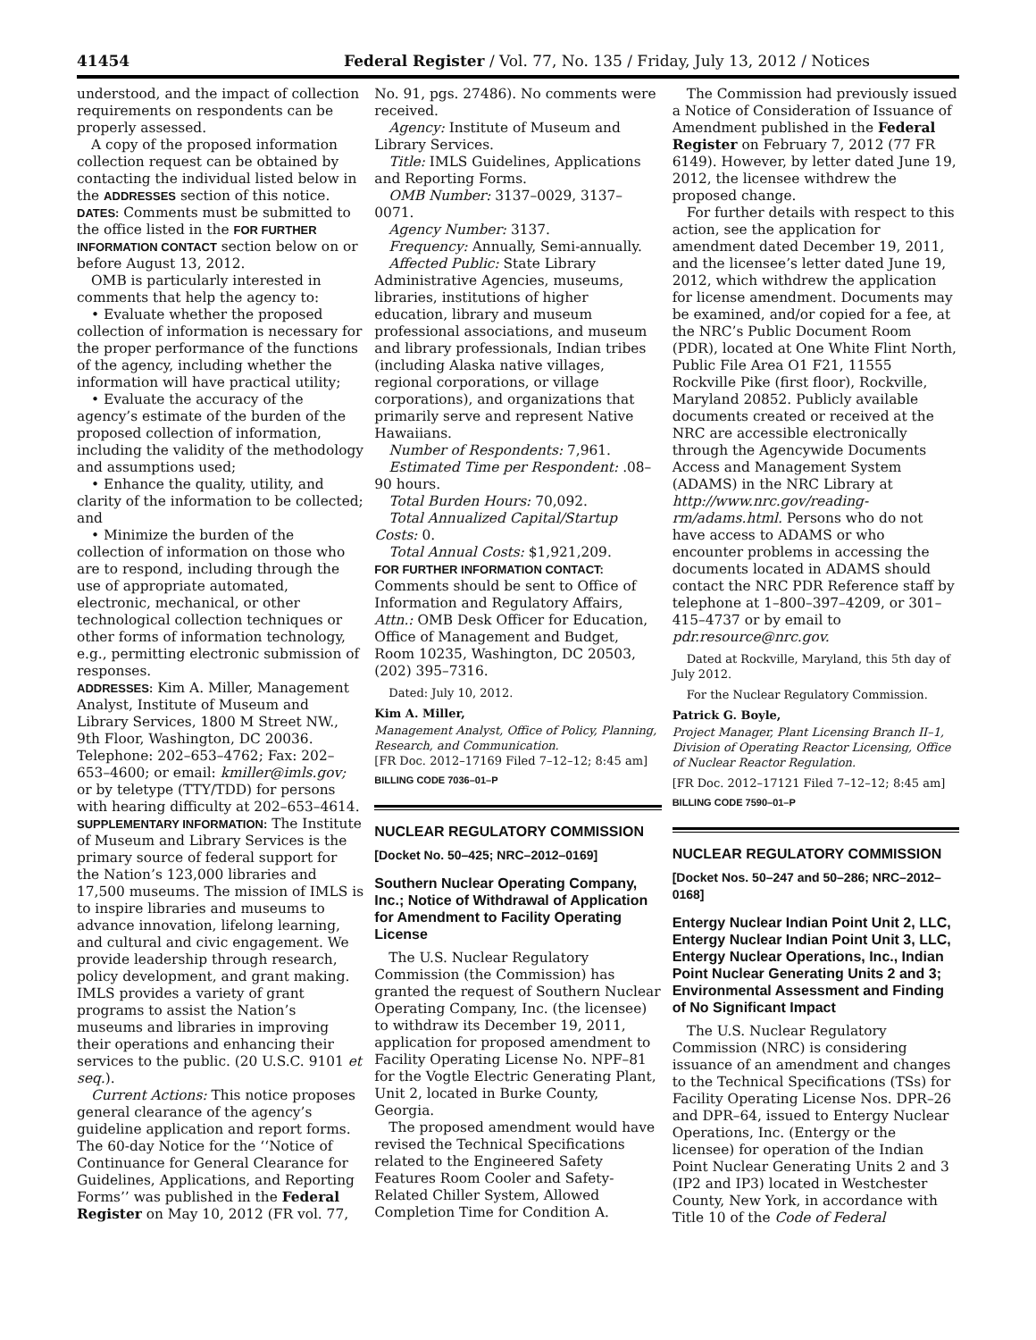41454 Federal Register / Vol. 77, No. 135 / Friday, July 13, 2012 / Notices
understood, and the impact of collection requirements on respondents can be properly assessed.
A copy of the proposed information collection request can be obtained by contacting the individual listed below in the ADDRESSES section of this notice.
DATES: Comments must be submitted to the office listed in the FOR FURTHER INFORMATION CONTACT section below on or before August 13, 2012.
OMB is particularly interested in comments that help the agency to:
• Evaluate whether the proposed collection of information is necessary for the proper performance of the functions of the agency, including whether the information will have practical utility;
• Evaluate the accuracy of the agency’s estimate of the burden of the proposed collection of information, including the validity of the methodology and assumptions used;
• Enhance the quality, utility, and clarity of the information to be collected; and
• Minimize the burden of the collection of information on those who are to respond, including through the use of appropriate automated, electronic, mechanical, or other technological collection techniques or other forms of information technology, e.g., permitting electronic submission of responses.
ADDRESSES: Kim A. Miller, Management Analyst, Institute of Museum and Library Services, 1800 M Street NW., 9th Floor, Washington, DC 20036. Telephone: 202–653–4762; Fax: 202–653–4600; or email: kmiller@imls.gov; or by teletype (TTY/TDD) for persons with hearing difficulty at 202–653–4614.
SUPPLEMENTARY INFORMATION: The Institute of Museum and Library Services is the primary source of federal support for the Nation’s 123,000 libraries and 17,500 museums. The mission of IMLS is to inspire libraries and museums to advance innovation, lifelong learning, and cultural and civic engagement. We provide leadership through research, policy development, and grant making. IMLS provides a variety of grant programs to assist the Nation’s museums and libraries in improving their operations and enhancing their services to the public. (20 U.S.C. 9101 et seq.).
Current Actions: This notice proposes general clearance of the agency’s guideline application and report forms. The 60-day Notice for the ‘‘Notice of Continuance for General Clearance for Guidelines, Applications, and Reporting Forms’’ was published in the Federal Register on May 10, 2012 (FR vol. 77,
No. 91, pgs. 27486). No comments were received.
Agency: Institute of Museum and Library Services.
Title: IMLS Guidelines, Applications and Reporting Forms.
OMB Number: 3137–0029, 3137–0071.
Agency Number: 3137.
Frequency: Annually, Semi-annually.
Affected Public: State Library Administrative Agencies, museums, libraries, institutions of higher education, library and museum professional associations, and museum and library professionals, Indian tribes (including Alaska native villages, regional corporations, or village corporations), and organizations that primarily serve and represent Native Hawaiians.
Number of Respondents: 7,961.
Estimated Time per Respondent: .08–90 hours.
Total Burden Hours: 70,092.
Total Annualized Capital/Startup Costs: 0.
Total Annual Costs: $1,921,209.
FOR FURTHER INFORMATION CONTACT: Comments should be sent to Office of Information and Regulatory Affairs, Attn.: OMB Desk Officer for Education, Office of Management and Budget, Room 10235, Washington, DC 20503, (202) 395–7316.
Dated: July 10, 2012.
Kim A. Miller,
Management Analyst, Office of Policy, Planning, Research, and Communication.
[FR Doc. 2012–17169 Filed 7–12–12; 8:45 am]
BILLING CODE 7036–01–P
NUCLEAR REGULATORY COMMISSION
[Docket No. 50–425; NRC–2012–0169]
Southern Nuclear Operating Company, Inc.; Notice of Withdrawal of Application for Amendment to Facility Operating License
The U.S. Nuclear Regulatory Commission (the Commission) has granted the request of Southern Nuclear Operating Company, Inc. (the licensee) to withdraw its December 19, 2011, application for proposed amendment to Facility Operating License No. NPF–81 for the Vogtle Electric Generating Plant, Unit 2, located in Burke County, Georgia.
The proposed amendment would have revised the Technical Specifications related to the Engineered Safety Features Room Cooler and Safety-Related Chiller System, Allowed Completion Time for Condition A.
The Commission had previously issued a Notice of Consideration of Issuance of Amendment published in the Federal Register on February 7, 2012 (77 FR 6149). However, by letter dated June 19, 2012, the licensee withdrew the proposed change.
For further details with respect to this action, see the application for amendment dated December 19, 2011, and the licensee’s letter dated June 19, 2012, which withdrew the application for license amendment. Documents may be examined, and/or copied for a fee, at the NRC’s Public Document Room (PDR), located at One White Flint North, Public File Area O1 F21, 11555 Rockville Pike (first floor), Rockville, Maryland 20852. Publicly available documents created or received at the NRC are accessible electronically through the Agencywide Documents Access and Management System (ADAMS) in the NRC Library at http://www.nrc.gov/reading-rm/adams.html. Persons who do not have access to ADAMS or who encounter problems in accessing the documents located in ADAMS should contact the NRC PDR Reference staff by telephone at 1–800–397–4209, or 301–415–4737 or by email to pdr.resource@nrc.gov.
Dated at Rockville, Maryland, this 5th day of July 2012.
For the Nuclear Regulatory Commission.
Patrick G. Boyle,
Project Manager, Plant Licensing Branch II–1, Division of Operating Reactor Licensing, Office of Nuclear Reactor Regulation.
[FR Doc. 2012–17121 Filed 7–12–12; 8:45 am]
BILLING CODE 7590–01–P
NUCLEAR REGULATORY COMMISSION
[Docket Nos. 50–247 and 50–286; NRC–2012–0168]
Entergy Nuclear Indian Point Unit 2, LLC, Entergy Nuclear Indian Point Unit 3, LLC, Entergy Nuclear Operations, Inc., Indian Point Nuclear Generating Units 2 and 3; Environmental Assessment and Finding of No Significant Impact
The U.S. Nuclear Regulatory Commission (NRC) is considering issuance of an amendment and changes to the Technical Specifications (TSs) for Facility Operating License Nos. DPR–26 and DPR–64, issued to Entergy Nuclear Operations, Inc. (Entergy or the licensee) for operation of the Indian Point Nuclear Generating Units 2 and 3 (IP2 and IP3) located in Westchester County, New York, in accordance with Title 10 of the Code of Federal